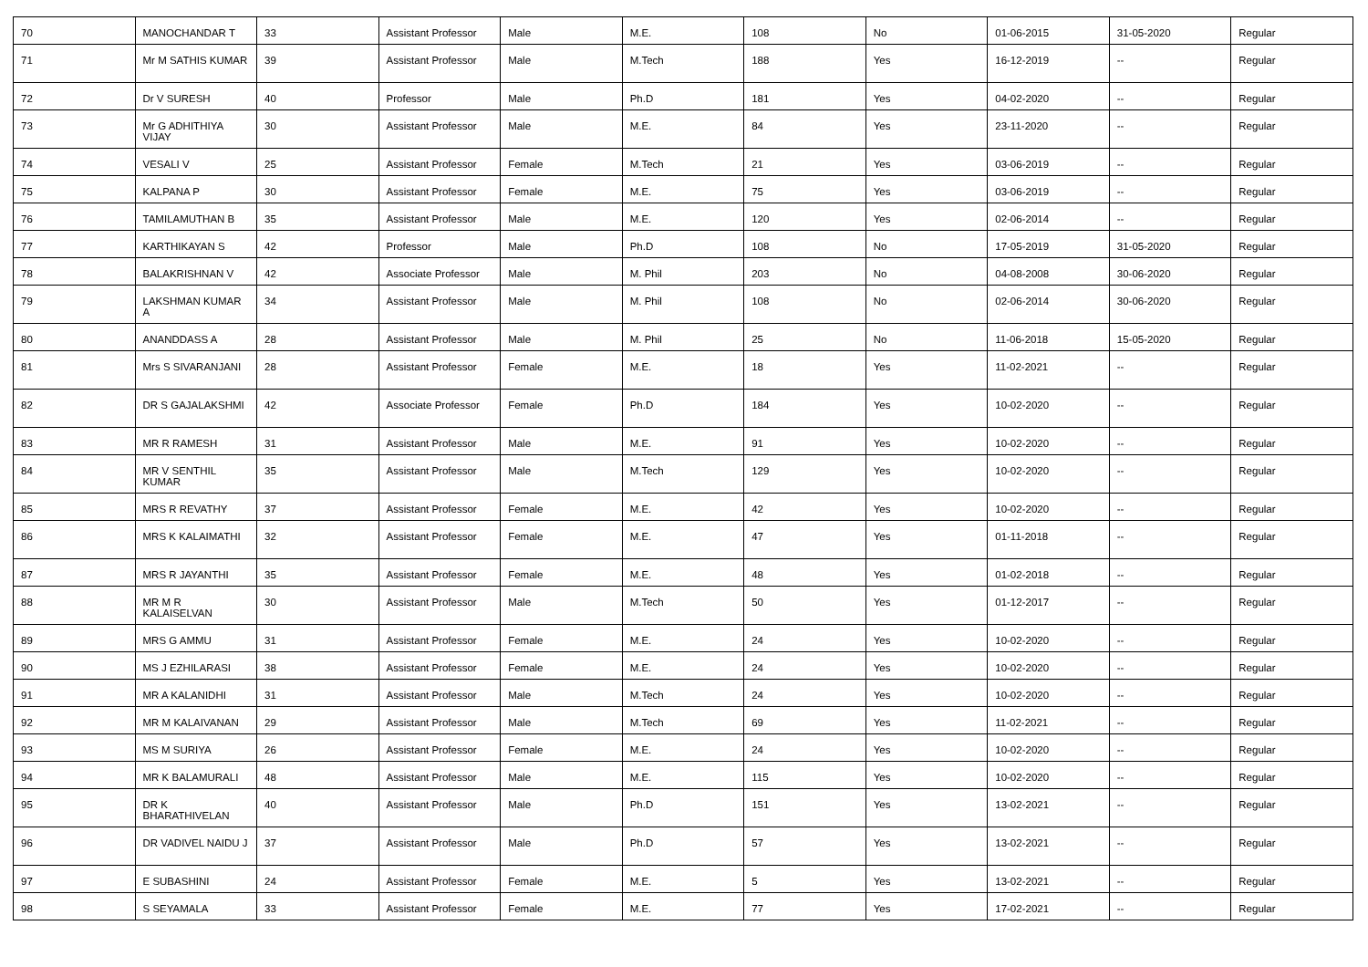| 70 | MANOCHANDAR T | 33 | Assistant Professor | Male | M.E. | 108 | No | 01-06-2015 | 31-05-2020 | Regular |
| 71 | Mr M SATHIS KUMAR | 39 | Assistant Professor | Male | M.Tech | 188 | Yes | 16-12-2019 | -- | Regular |
| 72 | Dr V SURESH | 40 | Professor | Male | Ph.D | 181 | Yes | 04-02-2020 | -- | Regular |
| 73 | Mr G ADHITHIYA VIJAY | 30 | Assistant Professor | Male | M.E. | 84 | Yes | 23-11-2020 | -- | Regular |
| 74 | VESALI V | 25 | Assistant Professor | Female | M.Tech | 21 | Yes | 03-06-2019 | -- | Regular |
| 75 | KALPANA P | 30 | Assistant Professor | Female | M.E. | 75 | Yes | 03-06-2019 | -- | Regular |
| 76 | TAMILAMUTHAN B | 35 | Assistant Professor | Male | M.E. | 120 | Yes | 02-06-2014 | -- | Regular |
| 77 | KARTHIKAYAN S | 42 | Professor | Male | Ph.D | 108 | No | 17-05-2019 | 31-05-2020 | Regular |
| 78 | BALAKRISHNAN V | 42 | Associate Professor | Male | M. Phil | 203 | No | 04-08-2008 | 30-06-2020 | Regular |
| 79 | LAKSHMAN KUMAR A | 34 | Assistant Professor | Male | M. Phil | 108 | No | 02-06-2014 | 30-06-2020 | Regular |
| 80 | ANANDDASS A | 28 | Assistant Professor | Male | M. Phil | 25 | No | 11-06-2018 | 15-05-2020 | Regular |
| 81 | Mrs S SIVARANJANI | 28 | Assistant Professor | Female | M.E. | 18 | Yes | 11-02-2021 | -- | Regular |
| 82 | DR S GAJALAKSHMI | 42 | Associate Professor | Female | Ph.D | 184 | Yes | 10-02-2020 | -- | Regular |
| 83 | MR R RAMESH | 31 | Assistant Professor | Male | M.E. | 91 | Yes | 10-02-2020 | -- | Regular |
| 84 | MR V SENTHIL KUMAR | 35 | Assistant Professor | Male | M.Tech | 129 | Yes | 10-02-2020 | -- | Regular |
| 85 | MRS R REVATHY | 37 | Assistant Professor | Female | M.E. | 42 | Yes | 10-02-2020 | -- | Regular |
| 86 | MRS K KALAIMATHI | 32 | Assistant Professor | Female | M.E. | 47 | Yes | 01-11-2018 | -- | Regular |
| 87 | MRS R JAYANTHI | 35 | Assistant Professor | Female | M.E. | 48 | Yes | 01-02-2018 | -- | Regular |
| 88 | MR M R KALAISELVAN | 30 | Assistant Professor | Male | M.Tech | 50 | Yes | 01-12-2017 | -- | Regular |
| 89 | MRS G AMMU | 31 | Assistant Professor | Female | M.E. | 24 | Yes | 10-02-2020 | -- | Regular |
| 90 | MS J EZHILARASI | 38 | Assistant Professor | Female | M.E. | 24 | Yes | 10-02-2020 | -- | Regular |
| 91 | MR A KALANIDHI | 31 | Assistant Professor | Male | M.Tech | 24 | Yes | 10-02-2020 | -- | Regular |
| 92 | MR M KALAIVANAN | 29 | Assistant Professor | Male | M.Tech | 69 | Yes | 11-02-2021 | -- | Regular |
| 93 | MS M SURIYA | 26 | Assistant Professor | Female | M.E. | 24 | Yes | 10-02-2020 | -- | Regular |
| 94 | MR K BALAMURALI | 48 | Assistant Professor | Male | M.E. | 115 | Yes | 10-02-2020 | -- | Regular |
| 95 | DR K BHARATHIVELAN | 40 | Assistant Professor | Male | Ph.D | 151 | Yes | 13-02-2021 | -- | Regular |
| 96 | DR VADIVEL NAIDU J | 37 | Assistant Professor | Male | Ph.D | 57 | Yes | 13-02-2021 | -- | Regular |
| 97 | E SUBASHINI | 24 | Assistant Professor | Female | M.E. | 5 | Yes | 13-02-2021 | -- | Regular |
| 98 | S SEYAMALA | 33 | Assistant Professor | Female | M.E. | 77 | Yes | 17-02-2021 | -- | Regular |